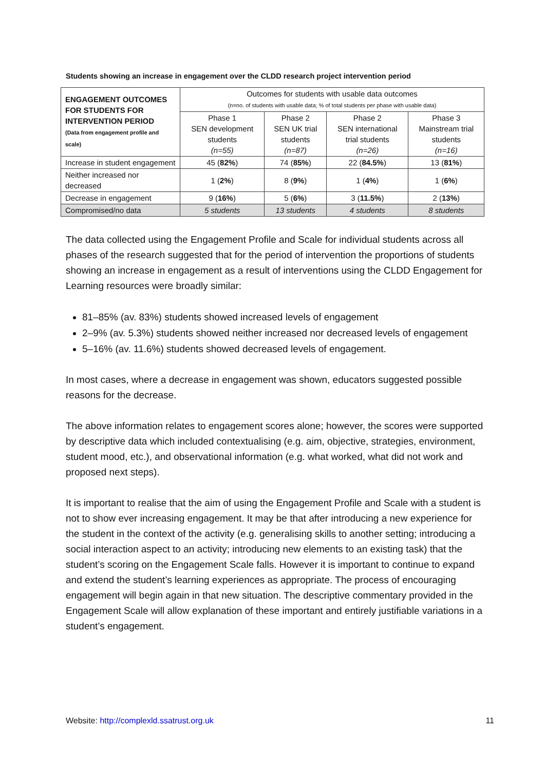Students showing an increase in engagement over the CLDD research project intervention period
| ENGAGEMENT OUTCOMES FOR STUDENTS FOR INTERVENTION PERIOD (Data from engagement profile and scale) | Outcomes for students with usable data outcomes (n=no. of students with usable data; % of total students per phase with usable data) | | | |
| --- | --- | --- | --- | --- |
| | Phase 1 SEN development students (n=55) | Phase 2 SEN UK trial students (n=87) | Phase 2 SEN international trial students (n=26) | Phase 3 Mainstream trial students (n=16) |
| Increase in student engagement | 45 ( 82% ) | 74 ( 85% ) | 22 ( 84.5% ) | 13 ( 81% ) |
| Neither increased nor decreased | 1 ( 2% ) | 8 ( 9% ) | 1 ( 4% ) | 1 ( 6% ) |
| Decrease in engagement | 9 ( 16% ) | 5 ( 6% ) | 3 ( 11.5% ) | 2 ( 13% ) |
| Compromised/no data | 5 students | 13 students | 4 students | 8 students |
The data collected using the Engagement Profile and Scale for individual students across all phases of the research suggested that for the period of intervention the proportions of students showing an increase in engagement as a result of interventions using the CLDD Engagement for Learning resources were broadly similar:
81–85% (av. 83%) students showed increased levels of engagement
2–9% (av. 5.3%) students showed neither increased nor decreased levels of engagement
5–16% (av. 11.6%) students showed decreased levels of engagement.
In most cases, where a decrease in engagement was shown, educators suggested possible reasons for the decrease.
The above information relates to engagement scores alone; however, the scores were supported by descriptive data which included contextualising (e.g. aim, objective, strategies, environment, student mood, etc.), and observational information (e.g. what worked, what did not work and proposed next steps).
It is important to realise that the aim of using the Engagement Profile and Scale with a student is not to show ever increasing engagement. It may be that after introducing a new experience for the student in the context of the activity (e.g. generalising skills to another setting; introducing a social interaction aspect to an activity; introducing new elements to an existing task) that the student’s scoring on the Engagement Scale falls. However it is important to continue to expand and extend the student’s learning experiences as appropriate. The process of encouraging engagement will begin again in that new situation. The descriptive commentary provided in the Engagement Scale will allow explanation of these important and entirely justifiable variations in a student’s engagement.
Website: http://complexld.ssatrust.org.uk 11